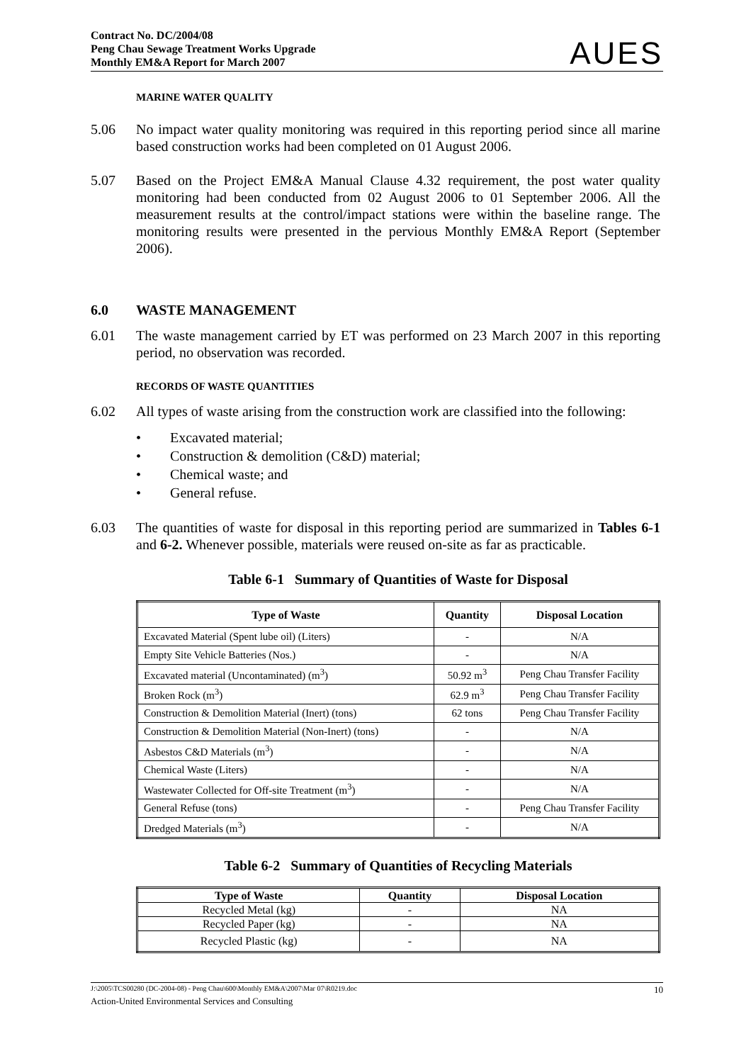Contract No. DC/2004/08
Peng Chau Sewage Treatment Works Upgrade
Monthly EM&A Report for March 2007
AUES
MARINE WATER QUALITY
5.06 No impact water quality monitoring was required in this reporting period since all marine based construction works had been completed on 01 August 2006.
5.07 Based on the Project EM&A Manual Clause 4.32 requirement, the post water quality monitoring had been conducted from 02 August 2006 to 01 September 2006. All the measurement results at the control/impact stations were within the baseline range. The monitoring results were presented in the pervious Monthly EM&A Report (September 2006).
6.0 WASTE MANAGEMENT
6.01 The waste management carried by ET was performed on 23 March 2007 in this reporting period, no observation was recorded.
RECORDS OF WASTE QUANTITIES
6.02 All types of waste arising from the construction work are classified into the following:
• Excavated material;
• Construction & demolition (C&D) material;
• Chemical waste; and
• General refuse.
6.03 The quantities of waste for disposal in this reporting period are summarized in Tables 6-1 and 6-2. Whenever possible, materials were reused on-site as far as practicable.
Table 6-1 Summary of Quantities of Waste for Disposal
| Type of Waste | Quantity | Disposal Location |
| --- | --- | --- |
| Excavated Material (Spent lube oil) (Liters) | - | N/A |
| Empty Site Vehicle Batteries (Nos.) | - | N/A |
| Excavated material (Uncontaminated) (m<sup>3</sup>) | 50.92 m<sup>3</sup> | Peng Chau Transfer Facility |
| Broken Rock (m<sup>3</sup>) | 62.9 m<sup>3</sup> | Peng Chau Transfer Facility |
| Construction & Demolition Material (Inert) (tons) | 62 tons | Peng Chau Transfer Facility |
| Construction & Demolition Material (Non-Inert) (tons) | - | N/A |
| Asbestos C&D Materials (m<sup>3</sup>) | - | N/A |
| Chemical Waste (Liters) | - | N/A |
| Wastewater Collected for Off-site Treatment (m<sup>3</sup>) | - | N/A |
| General Refuse (tons) | - | Peng Chau Transfer Facility |
| Dredged Materials (m<sup>3</sup>) | - | N/A |
Table 6-2 Summary of Quantities of Recycling Materials
| Type of Waste | Quantity | Disposal Location |
| --- | --- | --- |
| Recycled Metal (kg) | - | NA |
| Recycled Paper (kg) | - | NA |
| Recycled Plastic (kg) | - | NA |
J:\2005\TCS00280 (DC-2004-08) - Peng Chau\600\Monthly EM&A\2007\Mar 07\R0219.doc 10
Action-United Environmental Services and Consulting